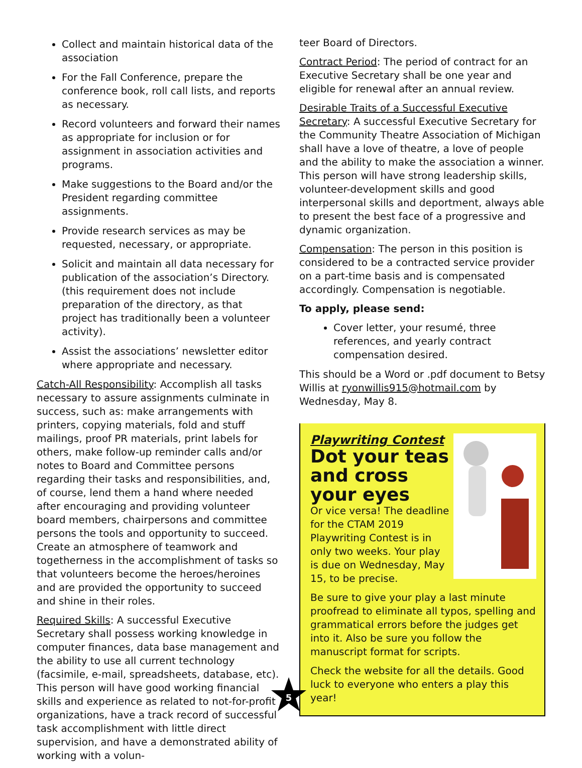Collect and maintain historical data of the association
For the Fall Conference, prepare the conference book, roll call lists, and reports as necessary.
Record volunteers and forward their names as appropriate for inclusion or for assignment in association activities and programs.
Make suggestions to the Board and/or the President regarding committee assignments.
Provide research services as may be requested, necessary, or appropriate.
Solicit and maintain all data necessary for publication of the association’s Directory. (this requirement does not include preparation of the directory, as that project has traditionally been a volunteer activity).
Assist the associations’ newsletter editor where appropriate and necessary.
Catch-All Responsibility: Accomplish all tasks necessary to assure assignments culminate in success, such as: make arrangements with printers, copying materials, fold and stuff mailings, proof PR materials, print labels for others, make follow-up reminder calls and/or notes to Board and Committee persons regarding their tasks and responsibilities, and, of course, lend them a hand where needed after encouraging and providing volunteer board members, chairpersons and committee persons the tools and opportunity to succeed. Create an atmosphere of teamwork and togetherness in the accomplishment of tasks so that volunteers become the heroes/heroines and are provided the opportunity to succeed and shine in their roles.
Required Skills: A successful Executive Secretary shall possess working knowledge in computer finances, data base management and the ability to use all current technology (facsimile, e-mail, spreadsheets, database, etc). This person will have good working financial skills and experience as related to not-for-profit organizations, have a track record of successful task accomplishment with little direct supervision, and have a demonstrated ability of working with a volun-
teer Board of Directors.
Contract Period: The period of contract for an Executive Secretary shall be one year and eligible for renewal after an annual review.
Desirable Traits of a Successful Executive Secretary: A successful Executive Secretary for the Community Theatre Association of Michigan shall have a love of theatre, a love of people and the ability to make the association a winner. This person will have strong leadership skills, volunteer-development skills and good interpersonal skills and deportment, always able to present the best face of a progressive and dynamic organization.
Compensation: The person in this position is considered to be a contracted service provider on a part-time basis and is compensated accordingly. Compensation is negotiable.
To apply, please send:
Cover letter, your resumé, three references, and yearly contract compensation desired.
This should be a Word or .pdf document to Betsy Willis at ryonwillis915@hotmail.com by Wednesday, May 8.
Playwriting Contest
Dot your teas and cross your eyes
Or vice versa! The deadline for the CTAM 2019 Playwriting Contest is in only two weeks. Your play is due on Wednesday, May 15, to be precise.
Be sure to give your play a last minute proofread to eliminate all typos, spelling and grammatical errors before the judges get into it. Also be sure you follow the manuscript format for scripts.
Check the website for all the details. Good luck to everyone who enters a play this year!
5